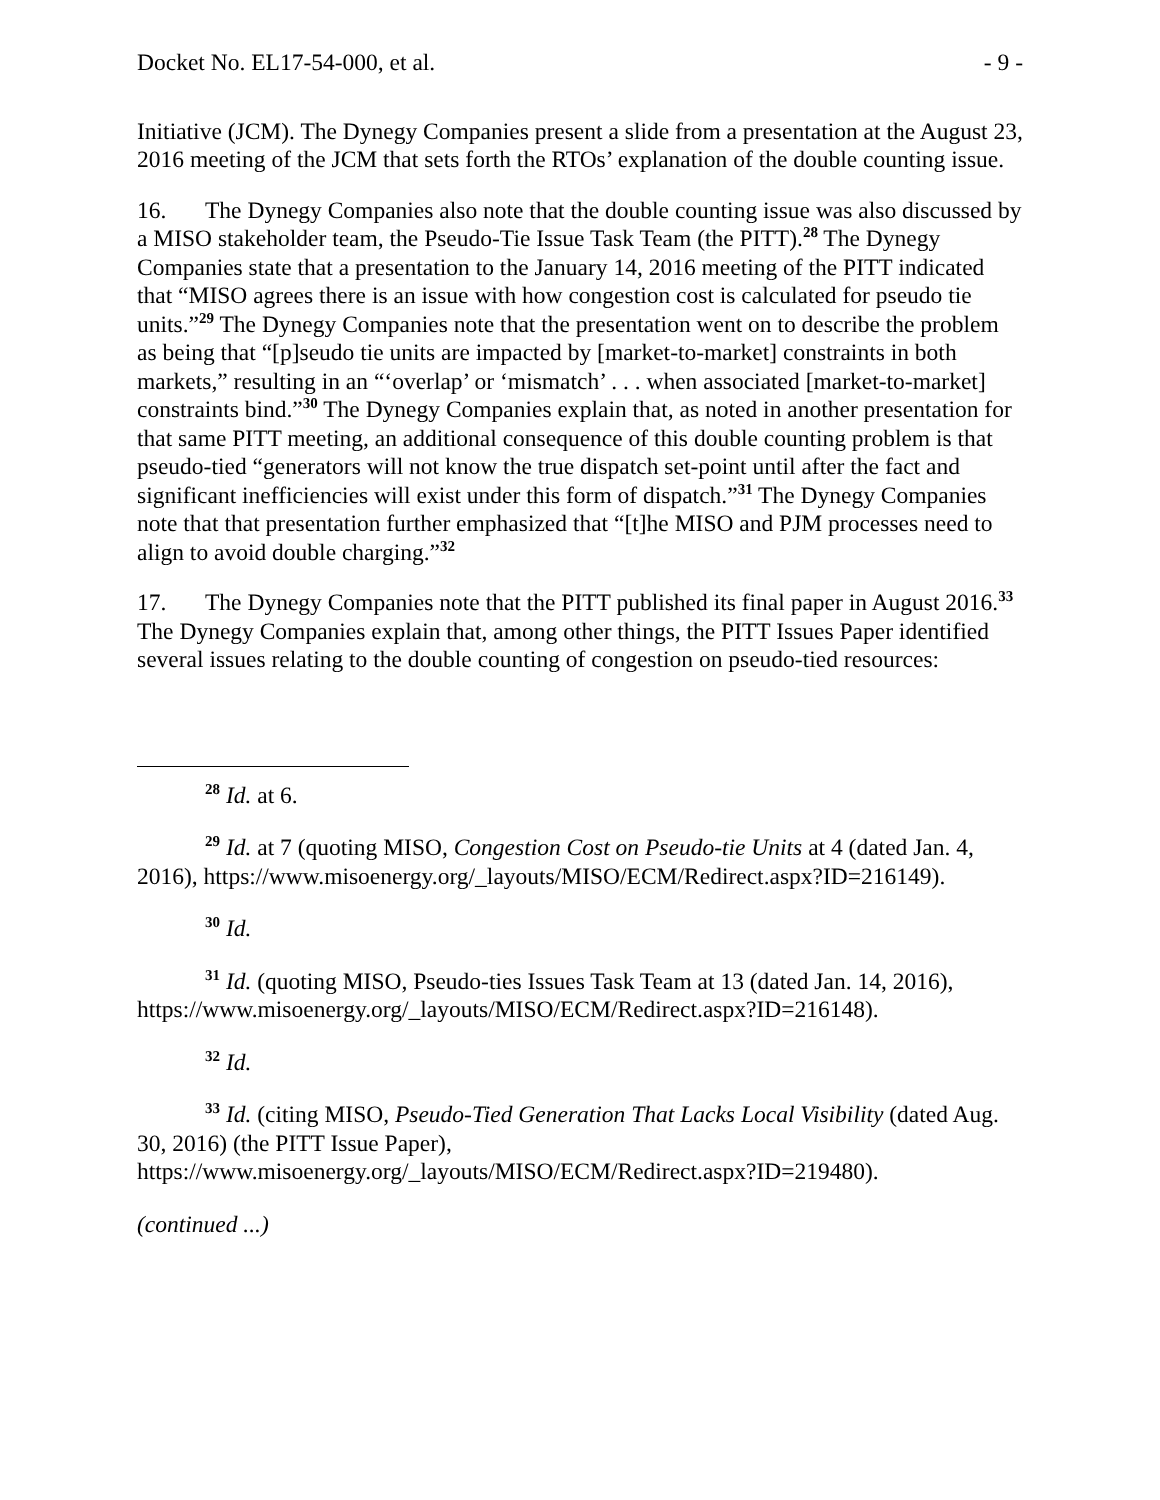Docket No. EL17-54-000, et al. - 9 -
Initiative (JCM). The Dynegy Companies present a slide from a presentation at the August 23, 2016 meeting of the JCM that sets forth the RTOs’ explanation of the double counting issue.
16. The Dynegy Companies also note that the double counting issue was also discussed by a MISO stakeholder team, the Pseudo-Tie Issue Task Team (the PITT).<sup>28</sup> The Dynegy Companies state that a presentation to the January 14, 2016 meeting of the PITT indicated that “MISO agrees there is an issue with how congestion cost is calculated for pseudo tie units.”<sup>29</sup> The Dynegy Companies note that the presentation went on to describe the problem as being that “[p]seudo tie units are impacted by [market-to-market] constraints in both markets,” resulting in an “‘overlap’ or ‘mismatch’ . . . when associated [market-to-market] constraints bind.”<sup>30</sup> The Dynegy Companies explain that, as noted in another presentation for that same PITT meeting, an additional consequence of this double counting problem is that pseudo-tied “generators will not know the true dispatch set-point until after the fact and significant inefficiencies will exist under this form of dispatch.”<sup>31</sup> The Dynegy Companies note that that presentation further emphasized that “[t]he MISO and PJM processes need to align to avoid double charging.”<sup>32</sup>
17. The Dynegy Companies note that the PITT published its final paper in August 2016.<sup>33</sup> The Dynegy Companies explain that, among other things, the PITT Issues Paper identified several issues relating to the double counting of congestion on pseudo-tied resources:
<sup>28</sup> Id. at 6.
<sup>29</sup> Id. at 7 (quoting MISO, Congestion Cost on Pseudo-tie Units at 4 (dated Jan. 4, 2016), https://www.misoenergy.org/_layouts/MISO/ECM/Redirect.aspx?ID=216149).
<sup>30</sup> Id.
<sup>31</sup> Id. (quoting MISO, Pseudo-ties Issues Task Team at 13 (dated Jan. 14, 2016), https://www.misoenergy.org/_layouts/MISO/ECM/Redirect.aspx?ID=216148).
<sup>32</sup> Id.
<sup>33</sup> Id. (citing MISO, Pseudo-Tied Generation That Lacks Local Visibility (dated Aug. 30, 2016) (the PITT Issue Paper),
https://www.misoenergy.org/_layouts/MISO/ECM/Redirect.aspx?ID=219480).
(continued ...)